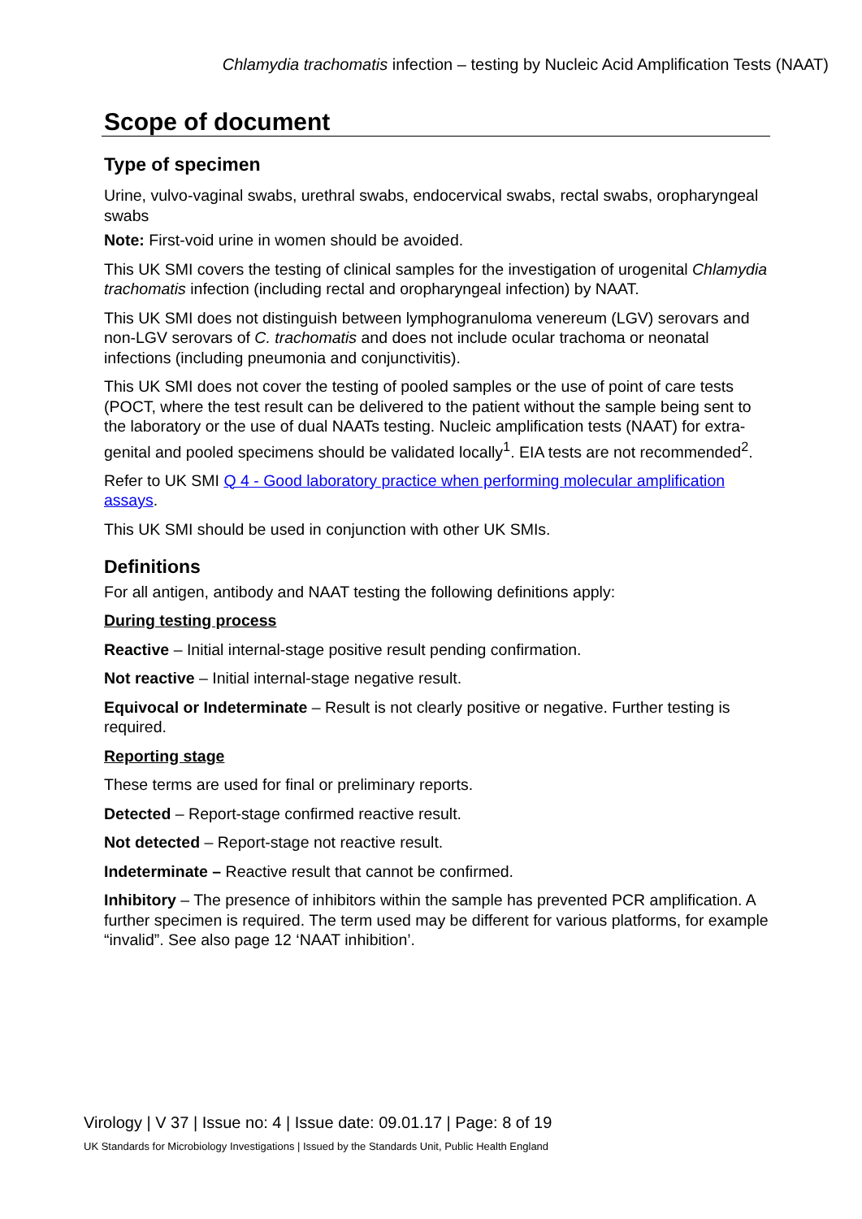Chlamydia trachomatis infection – testing by Nucleic Acid Amplification Tests (NAAT)
Scope of document
Type of specimen
Urine, vulvo-vaginal swabs, urethral swabs, endocervical swabs, rectal swabs, oropharyngeal swabs
Note: First-void urine in women should be avoided.
This UK SMI covers the testing of clinical samples for the investigation of urogenital Chlamydia trachomatis infection (including rectal and oropharyngeal infection) by NAAT.
This UK SMI does not distinguish between lymphogranuloma venereum (LGV) serovars and non-LGV serovars of C. trachomatis and does not include ocular trachoma or neonatal infections (including pneumonia and conjunctivitis).
This UK SMI does not cover the testing of pooled samples or the use of point of care tests (POCT, where the test result can be delivered to the patient without the sample being sent to the laboratory or the use of dual NAATs testing. Nucleic amplification tests (NAAT) for extra-genital and pooled specimens should be validated locally<sup>1</sup>. EIA tests are not recommended<sup>2</sup>.
Refer to UK SMI Q 4 - Good laboratory practice when performing molecular amplification assays.
This UK SMI should be used in conjunction with other UK SMIs.
Definitions
For all antigen, antibody and NAAT testing the following definitions apply:
During testing process
Reactive – Initial internal-stage positive result pending confirmation.
Not reactive – Initial internal-stage negative result.
Equivocal or Indeterminate – Result is not clearly positive or negative. Further testing is required.
Reporting stage
These terms are used for final or preliminary reports.
Detected – Report-stage confirmed reactive result.
Not detected – Report-stage not reactive result.
Indeterminate – Reactive result that cannot be confirmed.
Inhibitory – The presence of inhibitors within the sample has prevented PCR amplification. A further specimen is required. The term used may be different for various platforms, for example “invalid”. See also page 12 ‘NAAT inhibition’.
Virology | V 37 | Issue no: 4 | Issue date: 09.01.17 | Page: 8 of 19
UK Standards for Microbiology Investigations | Issued by the Standards Unit, Public Health England